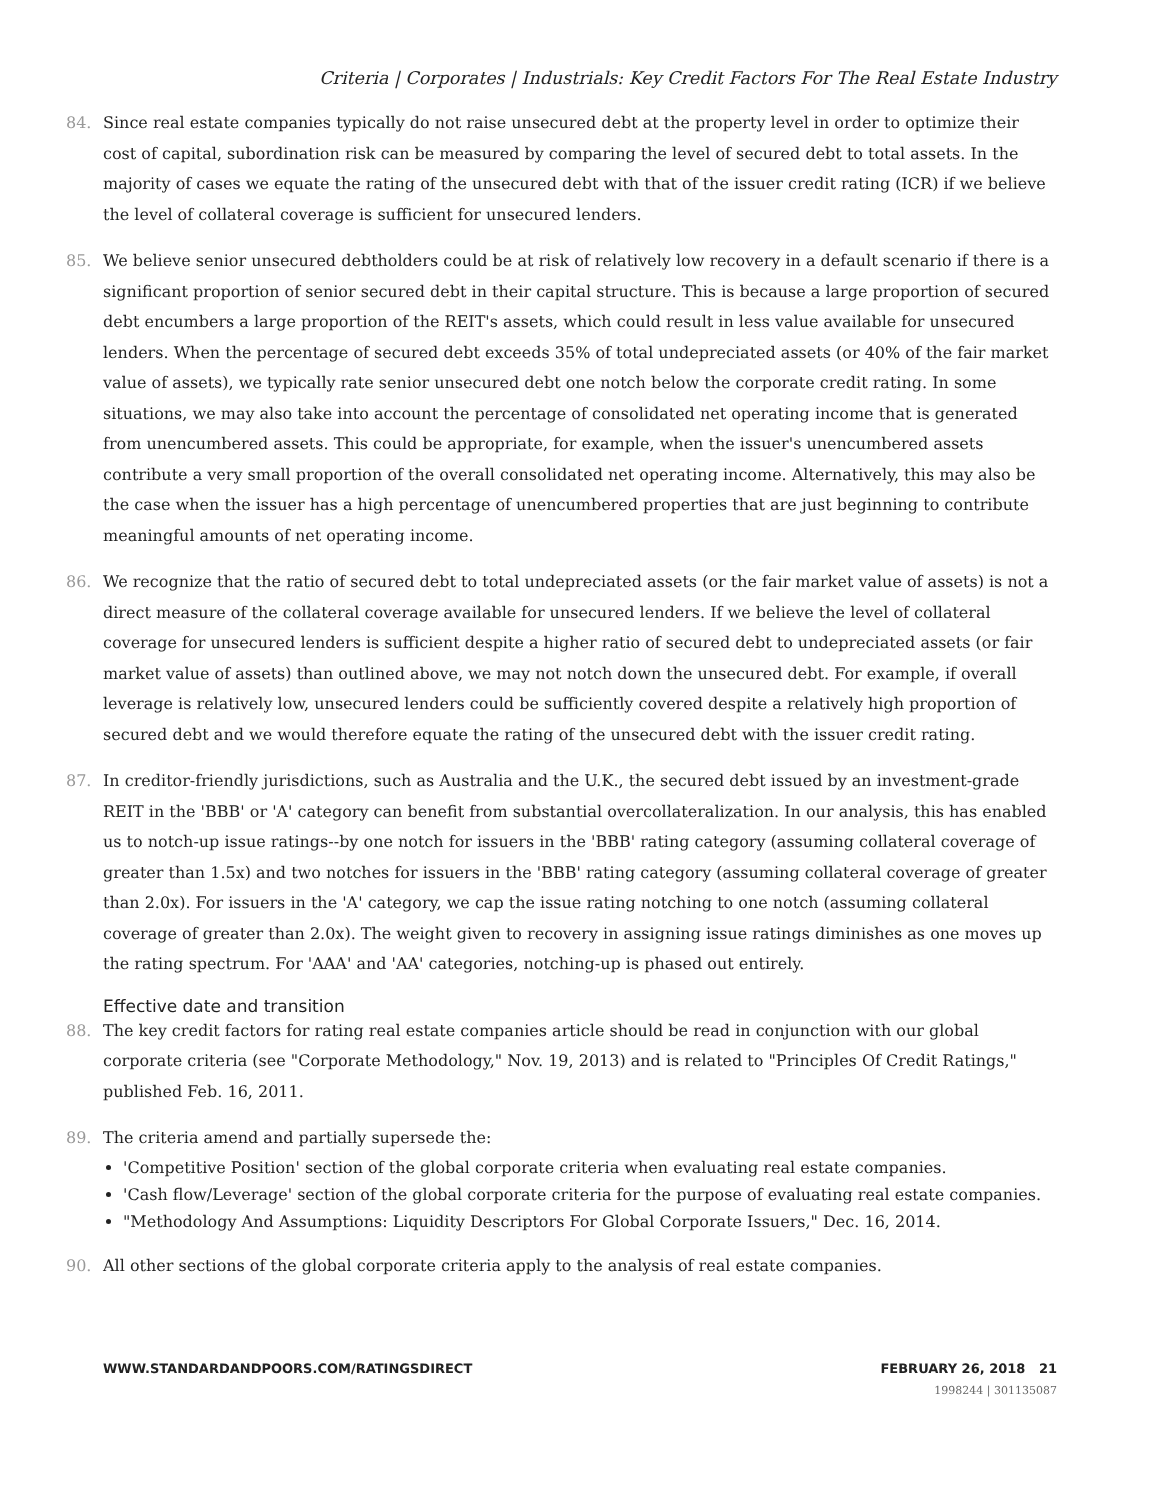Criteria | Corporates | Industrials: Key Credit Factors For The Real Estate Industry
84. Since real estate companies typically do not raise unsecured debt at the property level in order to optimize their cost of capital, subordination risk can be measured by comparing the level of secured debt to total assets. In the majority of cases we equate the rating of the unsecured debt with that of the issuer credit rating (ICR) if we believe the level of collateral coverage is sufficient for unsecured lenders.
85. We believe senior unsecured debtholders could be at risk of relatively low recovery in a default scenario if there is a significant proportion of senior secured debt in their capital structure. This is because a large proportion of secured debt encumbers a large proportion of the REIT's assets, which could result in less value available for unsecured lenders. When the percentage of secured debt exceeds 35% of total undepreciated assets (or 40% of the fair market value of assets), we typically rate senior unsecured debt one notch below the corporate credit rating. In some situations, we may also take into account the percentage of consolidated net operating income that is generated from unencumbered assets. This could be appropriate, for example, when the issuer's unencumbered assets contribute a very small proportion of the overall consolidated net operating income. Alternatively, this may also be the case when the issuer has a high percentage of unencumbered properties that are just beginning to contribute meaningful amounts of net operating income.
86. We recognize that the ratio of secured debt to total undepreciated assets (or the fair market value of assets) is not a direct measure of the collateral coverage available for unsecured lenders. If we believe the level of collateral coverage for unsecured lenders is sufficient despite a higher ratio of secured debt to undepreciated assets (or fair market value of assets) than outlined above, we may not notch down the unsecured debt. For example, if overall leverage is relatively low, unsecured lenders could be sufficiently covered despite a relatively high proportion of secured debt and we would therefore equate the rating of the unsecured debt with the issuer credit rating.
87. In creditor-friendly jurisdictions, such as Australia and the U.K., the secured debt issued by an investment-grade REIT in the 'BBB' or 'A' category can benefit from substantial overcollateralization. In our analysis, this has enabled us to notch-up issue ratings--by one notch for issuers in the 'BBB' rating category (assuming collateral coverage of greater than 1.5x) and two notches for issuers in the 'BBB' rating category (assuming collateral coverage of greater than 2.0x). For issuers in the 'A' category, we cap the issue rating notching to one notch (assuming collateral coverage of greater than 2.0x). The weight given to recovery in assigning issue ratings diminishes as one moves up the rating spectrum. For 'AAA' and 'AA' categories, notching-up is phased out entirely.
Effective date and transition
88. The key credit factors for rating real estate companies article should be read in conjunction with our global corporate criteria (see "Corporate Methodology," Nov. 19, 2013) and is related to "Principles Of Credit Ratings," published Feb. 16, 2011.
89. The criteria amend and partially supersede the:
'Competitive Position' section of the global corporate criteria when evaluating real estate companies.
'Cash flow/Leverage' section of the global corporate criteria for the purpose of evaluating real estate companies.
"Methodology And Assumptions: Liquidity Descriptors For Global Corporate Issuers," Dec. 16, 2014.
90. All other sections of the global corporate criteria apply to the analysis of real estate companies.
WWW.STANDARDANDPOORS.COM/RATINGSDIRECT FEBRUARY 26, 2018 21
1998244 | 301135087